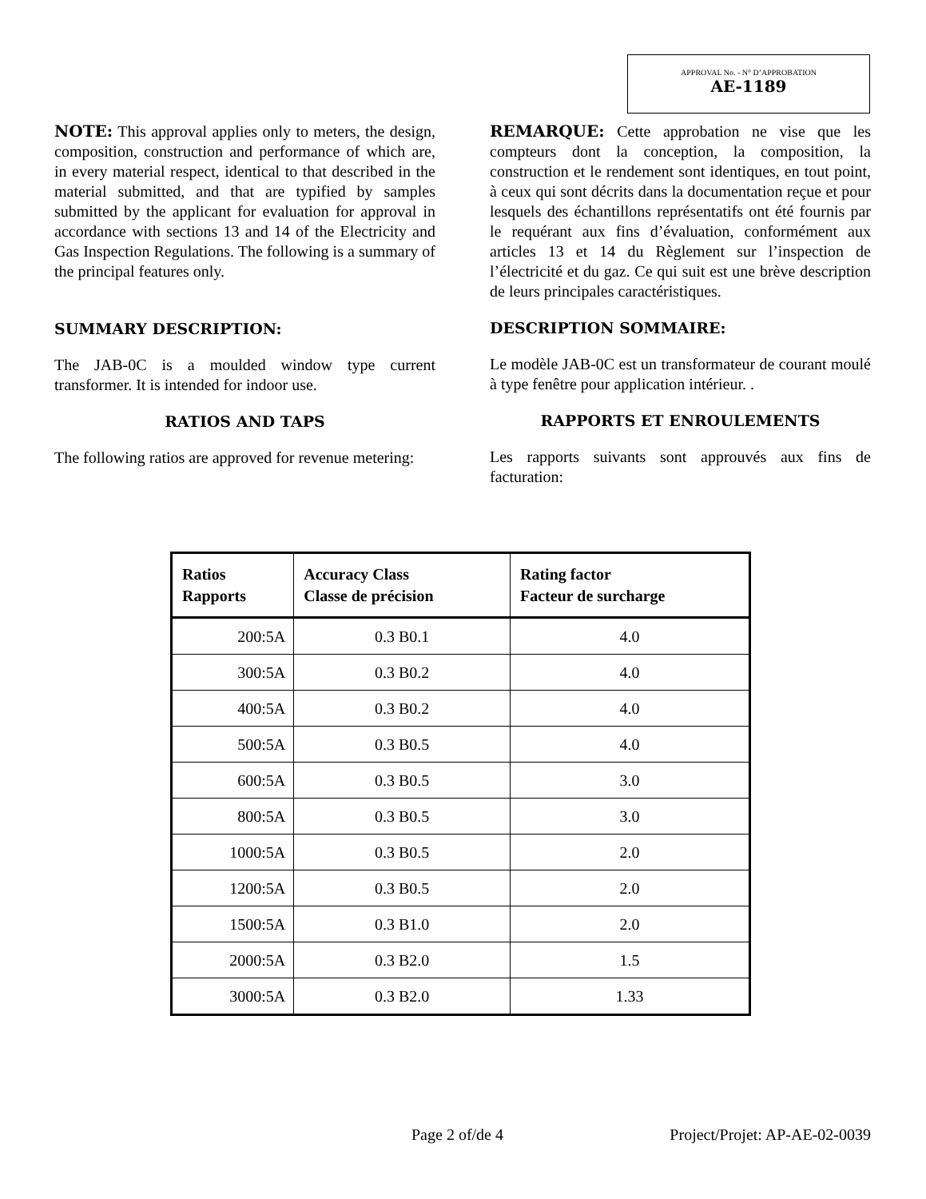APPROVAL No. - N° D’APPROBATION
AE-1189
NOTE: This approval applies only to meters, the design, composition, construction and performance of which are, in every material respect, identical to that described in the material submitted, and that are typified by samples submitted by the applicant for evaluation for approval in accordance with sections 13 and 14 of the Electricity and Gas Inspection Regulations. The following is a summary of the principal features only.
SUMMARY DESCRIPTION:
The JAB-0C is a moulded window type current transformer. It is intended for indoor use.
RATIOS AND TAPS
The following ratios are approved for revenue metering:
REMARQUE: Cette approbation ne vise que les compteurs dont la conception, la composition, la construction et le rendement sont identiques, en tout point, à ceux qui sont décrits dans la documentation reçue et pour lesquels des échantillons représentatifs ont été fournis par le requérant aux fins d’évaluation, conformément aux articles 13 et 14 du Règlement sur l’inspection de l’électricité et du gaz. Ce qui suit est une brève description de leurs principales caractéristiques.
DESCRIPTION SOMMAIRE:
Le modèle JAB-0C est un transformateur de courant moulé à type fenêtre pour application intérieur. .
RAPPORTS ET ENROULEMENTS
Les rapports suivants sont approuvés aux fins de facturation:
| Ratios Rapports | Accuracy Class Classe de précision | Rating factor Facteur de surcharge |
| --- | --- | --- |
| 200:5A | 0.3 B0.1 | 4.0 |
| 300:5A | 0.3 B0.2 | 4.0 |
| 400:5A | 0.3 B0.2 | 4.0 |
| 500:5A | 0.3 B0.5 | 4.0 |
| 600:5A | 0.3 B0.5 | 3.0 |
| 800:5A | 0.3 B0.5 | 3.0 |
| 1000:5A | 0.3 B0.5 | 2.0 |
| 1200:5A | 0.3 B0.5 | 2.0 |
| 1500:5A | 0.3 B1.0 | 2.0 |
| 2000:5A | 0.3 B2.0 | 1.5 |
| 3000:5A | 0.3 B2.0 | 1.33 |
Page 2 of/de 4 Project/Projet: AP-AE-02-0039